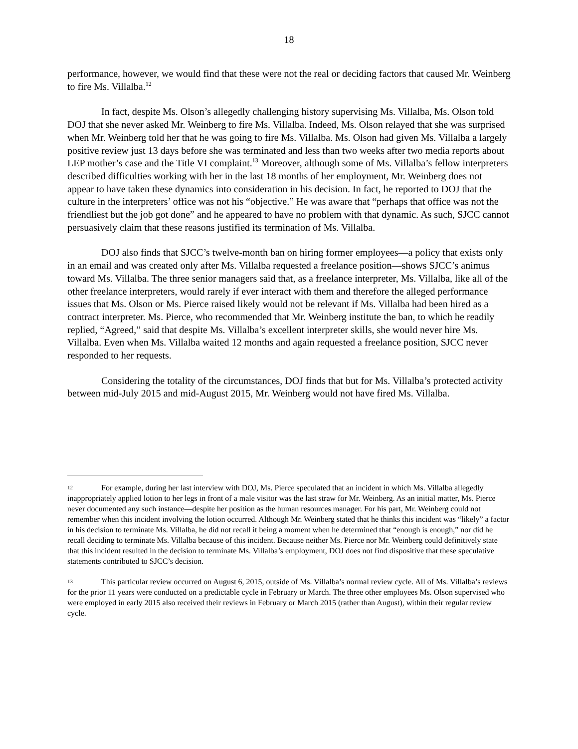18
performance, however, we would find that these were not the real or deciding factors that caused Mr. Weinberg to fire Ms. Villalba.<sup>12</sup>
In fact, despite Ms. Olson’s allegedly challenging history supervising Ms. Villalba, Ms. Olson told DOJ that she never asked Mr. Weinberg to fire Ms. Villalba. Indeed, Ms. Olson relayed that she was surprised when Mr. Weinberg told her that he was going to fire Ms. Villalba. Ms. Olson had given Ms. Villalba a largely positive review just 13 days before she was terminated and less than two weeks after two media reports about LEP mother’s case and the Title VI complaint.<sup>13</sup> Moreover, although some of Ms. Villalba’s fellow interpreters described difficulties working with her in the last 18 months of her employment, Mr. Weinberg does not appear to have taken these dynamics into consideration in his decision. In fact, he reported to DOJ that the culture in the interpreters’ office was not his “objective.” He was aware that “perhaps that office was not the friendliest but the job got done” and he appeared to have no problem with that dynamic. As such, SJCC cannot persuasively claim that these reasons justified its termination of Ms. Villalba.
DOJ also finds that SJCC’s twelve-month ban on hiring former employees—a policy that exists only in an email and was created only after Ms. Villalba requested a freelance position—shows SJCC’s animus toward Ms. Villalba. The three senior managers said that, as a freelance interpreter, Ms. Villalba, like all of the other freelance interpreters, would rarely if ever interact with them and therefore the alleged performance issues that Ms. Olson or Ms. Pierce raised likely would not be relevant if Ms. Villalba had been hired as a contract interpreter. Ms. Pierce, who recommended that Mr. Weinberg institute the ban, to which he readily replied, “Agreed,” said that despite Ms. Villalba’s excellent interpreter skills, she would never hire Ms. Villalba. Even when Ms. Villalba waited 12 months and again requested a freelance position, SJCC never responded to her requests.
Considering the totality of the circumstances, DOJ finds that but for Ms. Villalba’s protected activity between mid-July 2015 and mid-August 2015, Mr. Weinberg would not have fired Ms. Villalba.
12 For example, during her last interview with DOJ, Ms. Pierce speculated that an incident in which Ms. Villalba allegedly inappropriately applied lotion to her legs in front of a male visitor was the last straw for Mr. Weinberg. As an initial matter, Ms. Pierce never documented any such instance—despite her position as the human resources manager. For his part, Mr. Weinberg could not remember when this incident involving the lotion occurred. Although Mr. Weinberg stated that he thinks this incident was “likely” a factor in his decision to terminate Ms. Villalba, he did not recall it being a moment when he determined that “enough is enough,” nor did he recall deciding to terminate Ms. Villalba because of this incident. Because neither Ms. Pierce nor Mr. Weinberg could definitively state that this incident resulted in the decision to terminate Ms. Villalba’s employment, DOJ does not find dispositive that these speculative statements contributed to SJCC’s decision.
13 This particular review occurred on August 6, 2015, outside of Ms. Villalba’s normal review cycle. All of Ms. Villalba’s reviews for the prior 11 years were conducted on a predictable cycle in February or March. The three other employees Ms. Olson supervised who were employed in early 2015 also received their reviews in February or March 2015 (rather than August), within their regular review cycle.